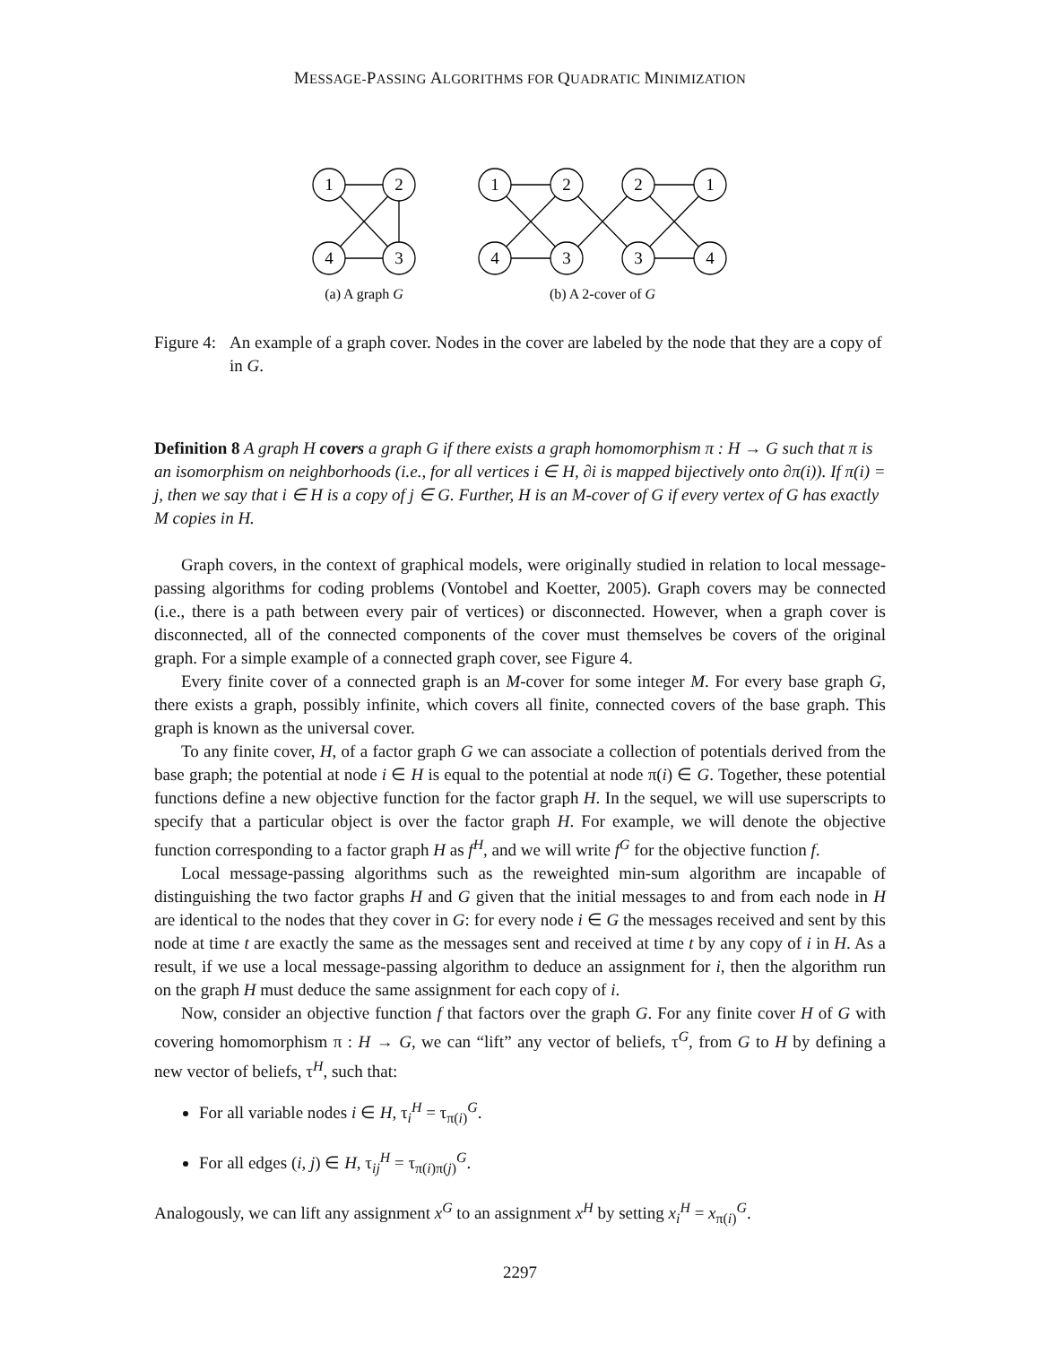MESSAGE-PASSING ALGORITHMS FOR QUADRATIC MINIMIZATION
1
2
4
3
1
2
2
1
4
3
3
4
(a) A graph G
(b) A 2-cover of G
Figure 4:
An example of a graph cover. Nodes in the cover are labeled by the node that they are a copy of in G.
Definition 8 A graph H covers a graph G if there exists a graph homomorphism π : H → G such that π is an isomorphism on neighborhoods (i.e., for all vertices i ∈ H, ∂i is mapped bijectively onto ∂π(i)). If π(i) = j, then we say that i ∈ H is a copy of j ∈ G. Further, H is an M-cover of G if every vertex of G has exactly M copies in H.
Graph covers, in the context of graphical models, were originally studied in relation to local message-passing algorithms for coding problems (Vontobel and Koetter, 2005). Graph covers may be connected (i.e., there is a path between every pair of vertices) or disconnected. However, when a graph cover is disconnected, all of the connected components of the cover must themselves be covers of the original graph. For a simple example of a connected graph cover, see Figure 4.
Every finite cover of a connected graph is an M-cover for some integer M. For every base graph G, there exists a graph, possibly infinite, which covers all finite, connected covers of the base graph. This graph is known as the universal cover.
To any finite cover, H, of a factor graph G we can associate a collection of potentials derived from the base graph; the potential at node i ∈ H is equal to the potential at node π(i) ∈ G. Together, these potential functions define a new objective function for the factor graph H. In the sequel, we will use superscripts to specify that a particular object is over the factor graph H. For example, we will denote the objective function corresponding to a factor graph H as f<sup>H</sup>, and we will write f<sup>G</sup> for the objective function f.
Local message-passing algorithms such as the reweighted min-sum algorithm are incapable of distinguishing the two factor graphs H and G given that the initial messages to and from each node in H are identical to the nodes that they cover in G: for every node i ∈ G the messages received and sent by this node at time t are exactly the same as the messages sent and received at time t by any copy of i in H. As a result, if we use a local message-passing algorithm to deduce an assignment for i, then the algorithm run on the graph H must deduce the same assignment for each copy of i.
Now, consider an objective function f that factors over the graph G. For any finite cover H of G with covering homomorphism π : H → G, we can “lift” any vector of beliefs, τ<sup>G</sup>, from G to H by defining a new vector of beliefs, τ<sup>H</sup>, such that:
For all variable nodes i ∈ H, τ<sub>i</sub><sup>H</sup> = τ<sub>π(i)</sub><sup>G</sup>.
For all edges (i, j) ∈ H, τ<sub>ij</sub><sup>H</sup> = τ<sub>π(i)π(j)</sub><sup>G</sup>.
Analogously, we can lift any assignment x<sup>G</sup> to an assignment x<sup>H</sup> by setting x<sub>i</sub><sup>H</sup> = x<sub>π(i)</sub><sup>G</sup>.
2297